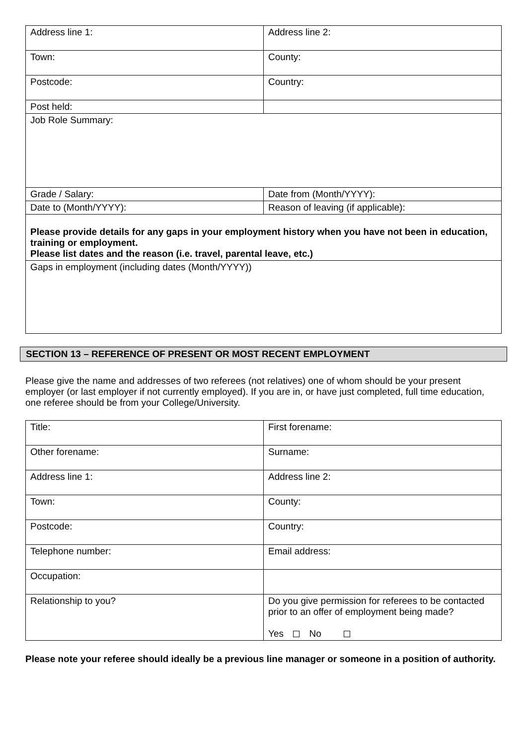| Address line 1: | Address line 2: |
| Town: | County: |
| Postcode: | Country: |
| Post held: | |
| Job Role Summary: | |
| Grade / Salary: | Date from (Month/YYYY): |
| Date to (Month/YYYY): | Reason of leaving (if applicable): |
| Please provide details for any gaps in your employment history when you have not been in education, training or employment. Please list dates and the reason (i.e. travel, parental leave, etc.) | |
| Gaps in employment (including dates (Month/YYYY)) | |
SECTION 13 – REFERENCE OF PRESENT OR MOST RECENT EMPLOYMENT
Please give the name and addresses of two referees (not relatives) one of whom should be your present employer (or last employer if not currently employed). If you are in, or have just completed, full time education, one referee should be from your College/University.
| Title: | First forename: |
| Other forename: | Surname: |
| Address line 1: | Address line 2: |
| Town: | County: |
| Postcode: | Country: |
| Telephone number: | Email address: |
| Occupation: | |
| Relationship to you? | Do you give permission for referees to be contacted prior to an offer of employment being made? Yes No |
Please note your referee should ideally be a previous line manager or someone in a position of authority.